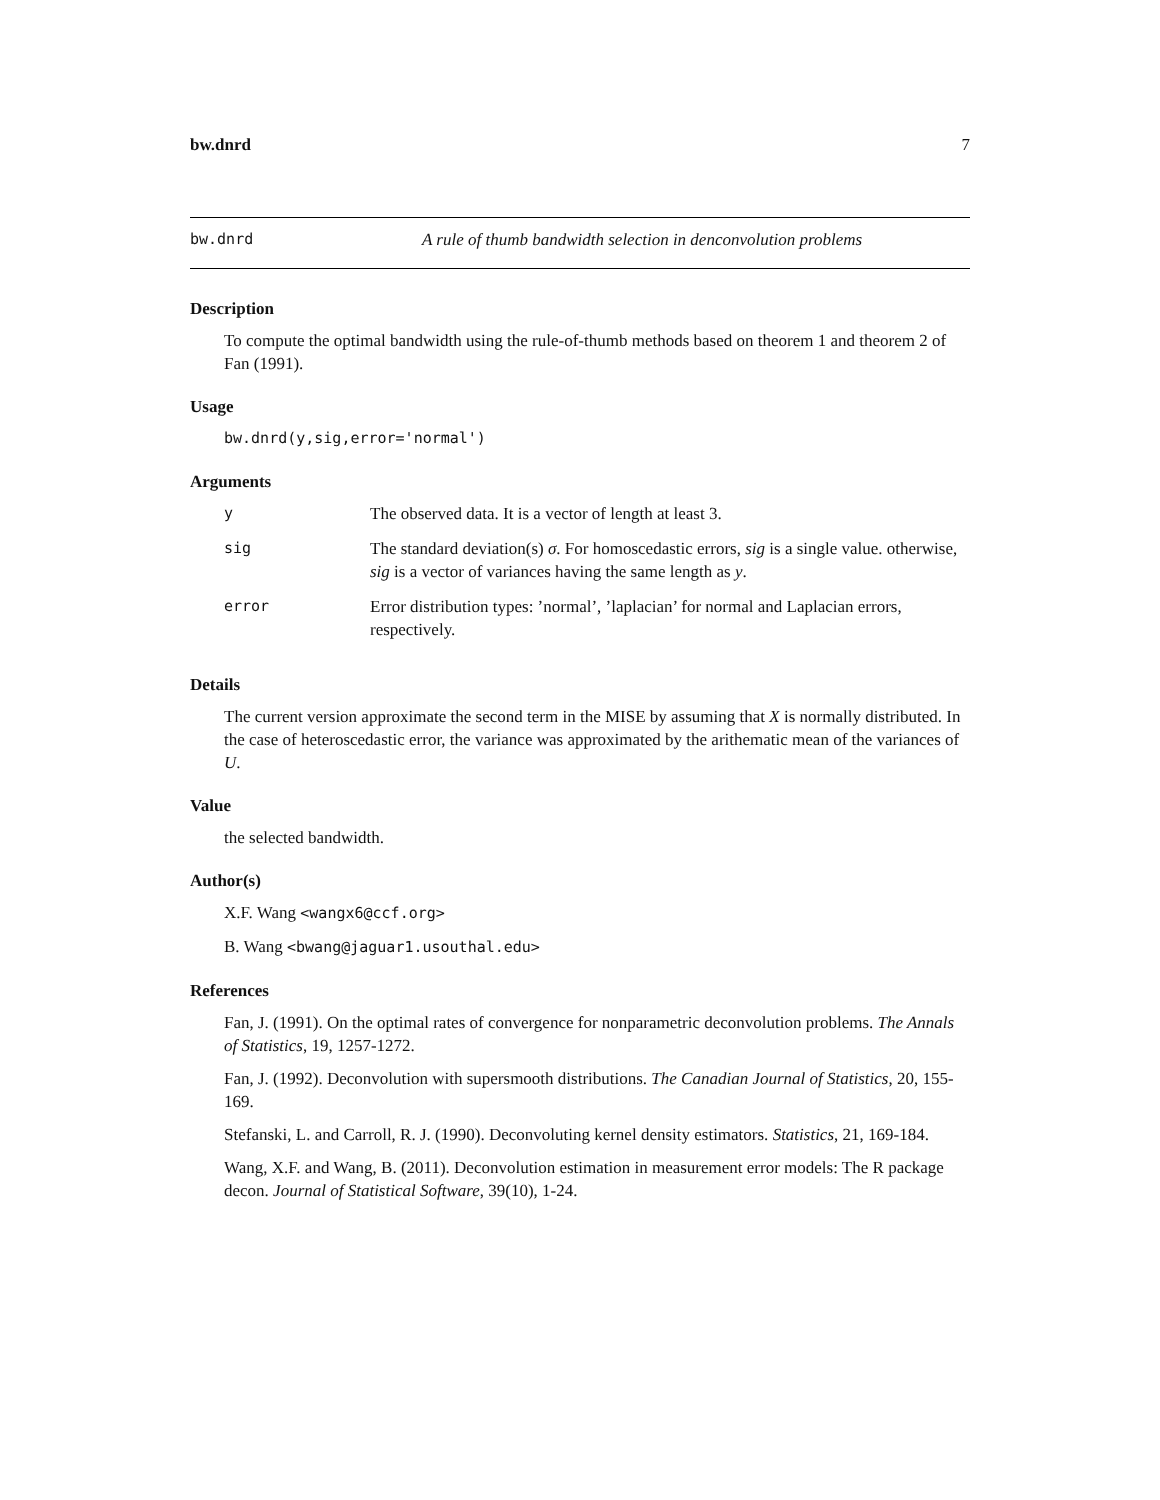bw.dnrd 7
bw.dnrd A rule of thumb bandwidth selection in denconvolution problems
Description
To compute the optimal bandwidth using the rule-of-thumb methods based on theorem 1 and theorem 2 of Fan (1991).
Usage
bw.dnrd(y,sig,error='normal')
Arguments
| y | The observed data. It is a vector of length at least 3. |
| sig | The standard deviation(s) σ . For homoscedastic errors, sig is a single value. otherwise, sig is a vector of variances having the same length as y . |
| error | Error distribution types: ’normal’, ’laplacian’ for normal and Laplacian errors, respectively. |
Details
The current version approximate the second term in the MISE by assuming that X is normally distributed. In the case of heteroscedastic error, the variance was approximated by the arithematic mean of the variances of U.
Value
the selected bandwidth.
Author(s)
X.F. Wang <wangx6@ccf.org>
B. Wang <bwang@jaguar1.usouthal.edu>
References
Fan, J. (1991). On the optimal rates of convergence for nonparametric deconvolution problems. The Annals of Statistics, 19, 1257-1272.
Fan, J. (1992). Deconvolution with supersmooth distributions. The Canadian Journal of Statistics, 20, 155-169.
Stefanski, L. and Carroll, R. J. (1990). Deconvoluting kernel density estimators. Statistics, 21, 169-184.
Wang, X.F. and Wang, B. (2011). Deconvolution estimation in measurement error models: The R package decon. Journal of Statistical Software, 39(10), 1-24.